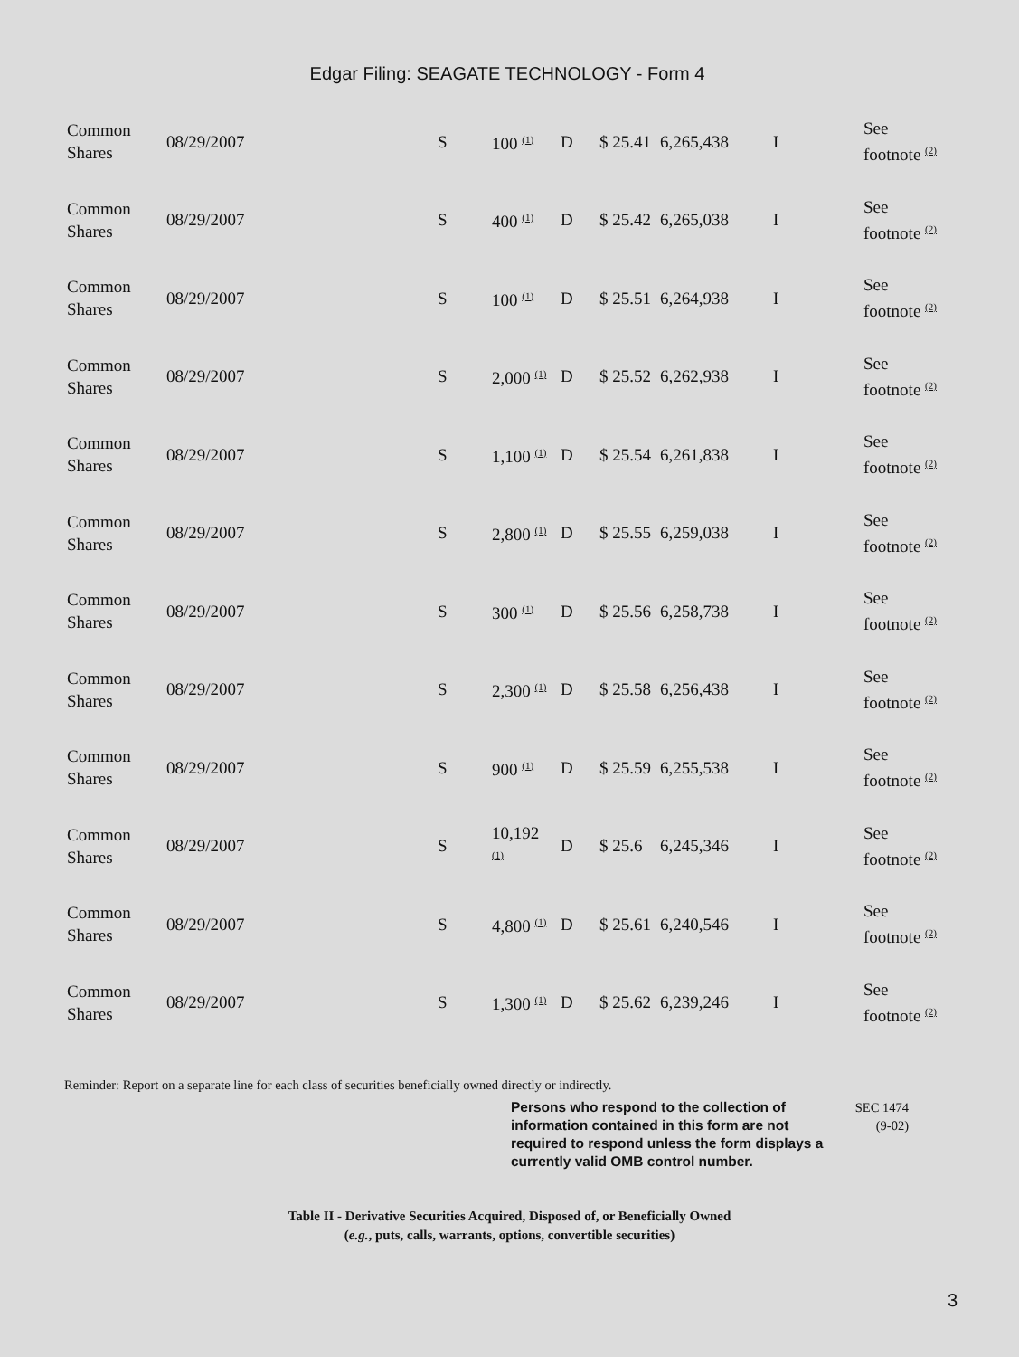Edgar Filing: SEAGATE TECHNOLOGY - Form 4
| Common Shares | 08/29/2007 | S | 100 <sup>(1)</sup> | D | $ 25.41 | 6,265,438 | I | See footnote <sup>(2)</sup> |
| Common Shares | 08/29/2007 | S | 400 <sup>(1)</sup> | D | $ 25.42 | 6,265,038 | I | See footnote <sup>(2)</sup> |
| Common Shares | 08/29/2007 | S | 100 <sup>(1)</sup> | D | $ 25.51 | 6,264,938 | I | See footnote <sup>(2)</sup> |
| Common Shares | 08/29/2007 | S | 2,000 <sup>(1)</sup> | D | $ 25.52 | 6,262,938 | I | See footnote <sup>(2)</sup> |
| Common Shares | 08/29/2007 | S | 1,100 <sup>(1)</sup> | D | $ 25.54 | 6,261,838 | I | See footnote <sup>(2)</sup> |
| Common Shares | 08/29/2007 | S | 2,800 <sup>(1)</sup> | D | $ 25.55 | 6,259,038 | I | See footnote <sup>(2)</sup> |
| Common Shares | 08/29/2007 | S | 300 <sup>(1)</sup> | D | $ 25.56 | 6,258,738 | I | See footnote <sup>(2)</sup> |
| Common Shares | 08/29/2007 | S | 2,300 <sup>(1)</sup> | D | $ 25.58 | 6,256,438 | I | See footnote <sup>(2)</sup> |
| Common Shares | 08/29/2007 | S | 900 <sup>(1)</sup> | D | $ 25.59 | 6,255,538 | I | See footnote <sup>(2)</sup> |
| Common Shares | 08/29/2007 | S | 10,192 <sup>(1)</sup> | D | $ 25.6 | 6,245,346 | I | See footnote <sup>(2)</sup> |
| Common Shares | 08/29/2007 | S | 4,800 <sup>(1)</sup> | D | $ 25.61 | 6,240,546 | I | See footnote <sup>(2)</sup> |
| Common Shares | 08/29/2007 | S | 1,300 <sup>(1)</sup> | D | $ 25.62 | 6,239,246 | I | See footnote <sup>(2)</sup> |
Reminder: Report on a separate line for each class of securities beneficially owned directly or indirectly.
Persons who respond to the collection of information contained in this form are not required to respond unless the form displays a currently valid OMB control number.
SEC 1474
(9-02)
Table II - Derivative Securities Acquired, Disposed of, or Beneficially Owned
(e.g., puts, calls, warrants, options, convertible securities)
3